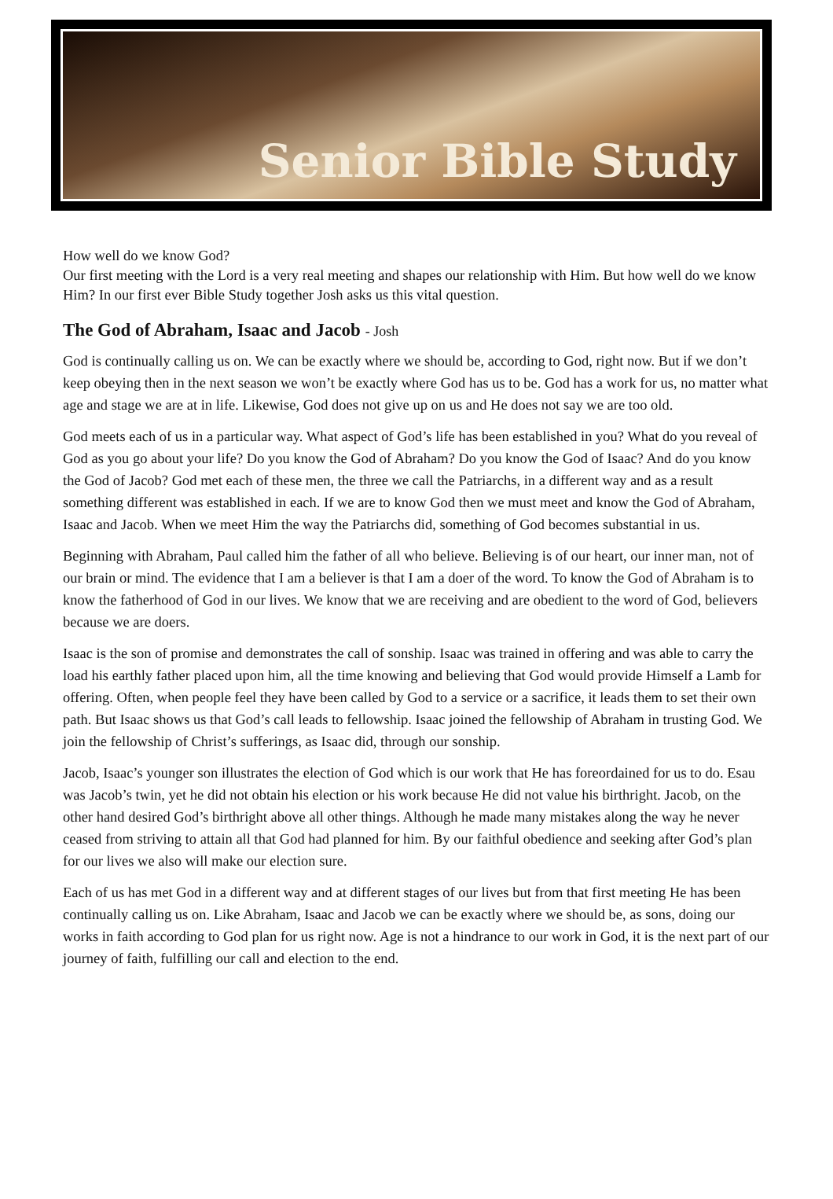Senior Bible Study
How well do we know God?
Our first meeting with the Lord is a very real meeting and shapes our relationship with Him. But how well do we know Him? In our first ever Bible Study together Josh asks us this vital question.
The God of Abraham, Isaac and Jacob - Josh
God is continually calling us on. We can be exactly where we should be, according to God, right now. But if we don’t keep obeying then in the next season we won’t be exactly where God has us to be. God has a work for us, no matter what age and stage we are at in life. Likewise, God does not give up on us and He does not say we are too old.
God meets each of us in a particular way. What aspect of God’s life has been established in you? What do you reveal of God as you go about your life? Do you know the God of Abraham? Do you know the God of Isaac? And do you know the God of Jacob? God met each of these men, the three we call the Patriarchs, in a different way and as a result something different was established in each. If we are to know God then we must meet and know the God of Abraham, Isaac and Jacob. When we meet Him the way the Patriarchs did, something of God becomes substantial in us.
Beginning with Abraham, Paul called him the father of all who believe. Believing is of our heart, our inner man, not of our brain or mind. The evidence that I am a believer is that I am a doer of the word. To know the God of Abraham is to know the fatherhood of God in our lives. We know that we are receiving and are obedient to the word of God, believers because we are doers.
Isaac is the son of promise and demonstrates the call of sonship. Isaac was trained in offering and was able to carry the load his earthly father placed upon him, all the time knowing and believing that God would provide Himself a Lamb for offering. Often, when people feel they have been called by God to a service or a sacrifice, it leads them to set their own path. But Isaac shows us that God’s call leads to fellowship. Isaac joined the fellowship of Abraham in trusting God. We join the fellowship of Christ’s sufferings, as Isaac did, through our sonship.
Jacob, Isaac’s younger son illustrates the election of God which is our work that He has foreordained for us to do. Esau was Jacob’s twin, yet he did not obtain his election or his work because He did not value his birthright. Jacob, on the other hand desired God’s birthright above all other things. Although he made many mistakes along the way he never ceased from striving to attain all that God had planned for him. By our faithful obedience and seeking after God’s plan for our lives we also will make our election sure.
Each of us has met God in a different way and at different stages of our lives but from that first meeting He has been continually calling us on. Like Abraham, Isaac and Jacob we can be exactly where we should be, as sons, doing our works in faith according to God plan for us right now. Age is not a hindrance to our work in God, it is the next part of our journey of faith, fulfilling our call and election to the end.